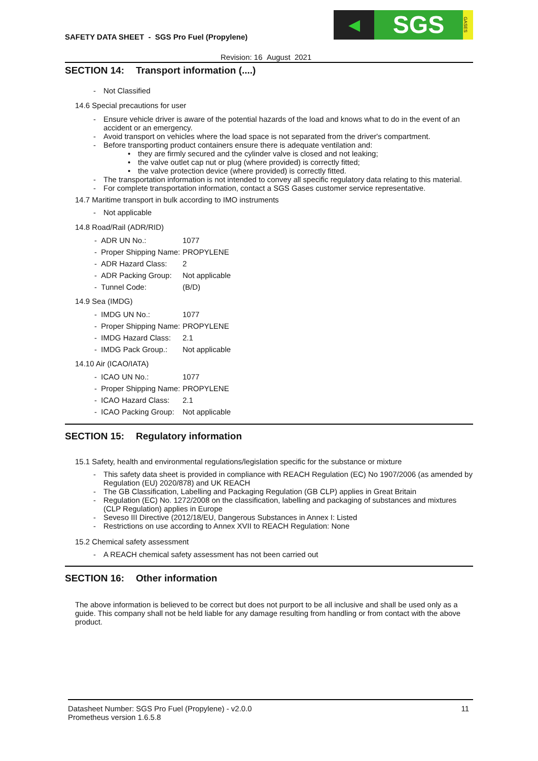SAFETY DATA SHEET - SGS Pro Fuel (Propylene)
◀
SGS
GASES
Revision: 16 August 2021
SECTION 14: Transport information (....)
- Not Classified
14.6 Special precautions for user
- Ensure vehicle driver is aware of the potential hazards of the load and knows what to do in the event of an accident or an emergency.
- Avoid transport on vehicles where the load space is not separated from the driver's compartment.
- Before transporting product containers ensure there is adequate ventilation and:
• they are firmly secured and the cylinder valve is closed and not leaking;
• the valve outlet cap nut or plug (where provided) is correctly fitted;
• the valve protection device (where provided) is correctly fitted.
- The transportation information is not intended to convey all specific regulatory data relating to this material.
- For complete transportation information, contact a SGS Gases customer service representative.
14.7 Maritime transport in bulk according to IMO instruments
- Not applicable
14.8 Road/Rail (ADR/RID)
| - ADR UN No.: | 1077 |
| - Proper Shipping Name: | PROPYLENE |
| - ADR Hazard Class: | 2 |
| - ADR Packing Group: | Not applicable |
| - Tunnel Code: | (B/D) |
14.9 Sea (IMDG)
| - IMDG UN No.: | 1077 |
| - Proper Shipping Name: | PROPYLENE |
| - IMDG Hazard Class: | 2.1 |
| - IMDG Pack Group.: | Not applicable |
14.10 Air (ICAO/IATA)
| - ICAO UN No.: | 1077 |
| - Proper Shipping Name: | PROPYLENE |
| - ICAO Hazard Class: | 2.1 |
| - ICAO Packing Group: | Not applicable |
SECTION 15: Regulatory information
15.1 Safety, health and environmental regulations/legislation specific for the substance or mixture
- This safety data sheet is provided in compliance with REACH Regulation (EC) No 1907/2006 (as amended by Regulation (EU) 2020/878) and UK REACH
- The GB Classification, Labelling and Packaging Regulation (GB CLP) applies in Great Britain
- Regulation (EC) No. 1272/2008 on the classification, labelling and packaging of substances and mixtures (CLP Regulation) applies in Europe
- Seveso III Directive (2012/18/EU, Dangerous Substances in Annex I: Listed
- Restrictions on use according to Annex XVII to REACH Regulation: None
15.2 Chemical safety assessment
- A REACH chemical safety assessment has not been carried out
SECTION 16: Other information
The above information is believed to be correct but does not purport to be all inclusive and shall be used only as a guide. This company shall not be held liable for any damage resulting from handling or from contact with the above product.
Datasheet Number: SGS Pro Fuel (Propylene) - v2.0.0
Prometheus version 1.6.5.8
11